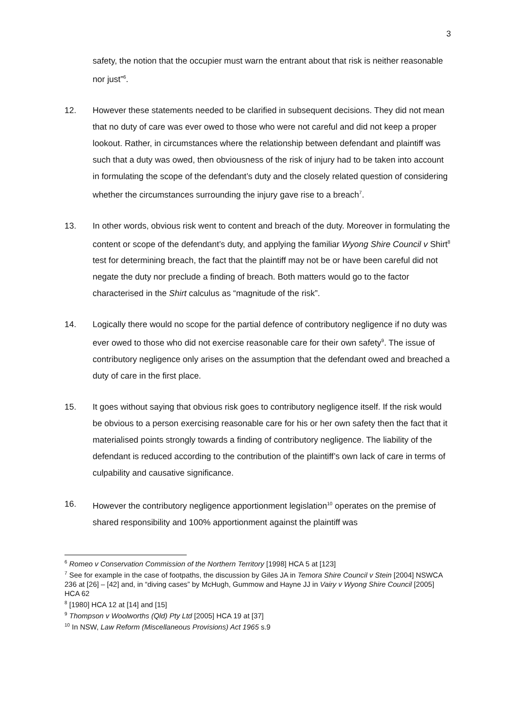3
safety, the notion that the occupier must warn the entrant about that risk is neither reasonable nor just”<sup>6</sup>.
12. However these statements needed to be clarified in subsequent decisions. They did not mean that no duty of care was ever owed to those who were not careful and did not keep a proper lookout. Rather, in circumstances where the relationship between defendant and plaintiff was such that a duty was owed, then obviousness of the risk of injury had to be taken into account in formulating the scope of the defendant’s duty and the closely related question of considering whether the circumstances surrounding the injury gave rise to a breach<sup>7</sup>.
13. In other words, obvious risk went to content and breach of the duty. Moreover in formulating the content or scope of the defendant’s duty, and applying the familiar Wyong Shire Council v Shirt<sup>8</sup> test for determining breach, the fact that the plaintiff may not be or have been careful did not negate the duty nor preclude a finding of breach. Both matters would go to the factor characterised in the Shirt calculus as “magnitude of the risk”.
14. Logically there would no scope for the partial defence of contributory negligence if no duty was ever owed to those who did not exercise reasonable care for their own safety<sup>9</sup>. The issue of contributory negligence only arises on the assumption that the defendant owed and breached a duty of care in the first place.
15. It goes without saying that obvious risk goes to contributory negligence itself. If the risk would be obvious to a person exercising reasonable care for his or her own safety then the fact that it materialised points strongly towards a finding of contributory negligence. The liability of the defendant is reduced according to the contribution of the plaintiff’s own lack of care in terms of culpability and causative significance.
16. However the contributory negligence apportionment legislation<sup>10</sup> operates on the premise of shared responsibility and 100% apportionment against the plaintiff was
<sup>6</sup> Romeo v Conservation Commission of the Northern Territory [1998] HCA 5 at [123]
<sup>7</sup> See for example in the case of footpaths, the discussion by Giles JA in Temora Shire Council v Stein [2004] NSWCA 236 at [26] – [42] and, in “diving cases” by McHugh, Gummow and Hayne JJ in Vairy v Wyong Shire Council [2005] HCA 62
<sup>8</sup> [1980] HCA 12 at [14] and [15]
<sup>9</sup> Thompson v Woolworths (Qld) Pty Ltd [2005] HCA 19 at [37]
<sup>10</sup> In NSW, Law Reform (Miscellaneous Provisions) Act 1965 s.9